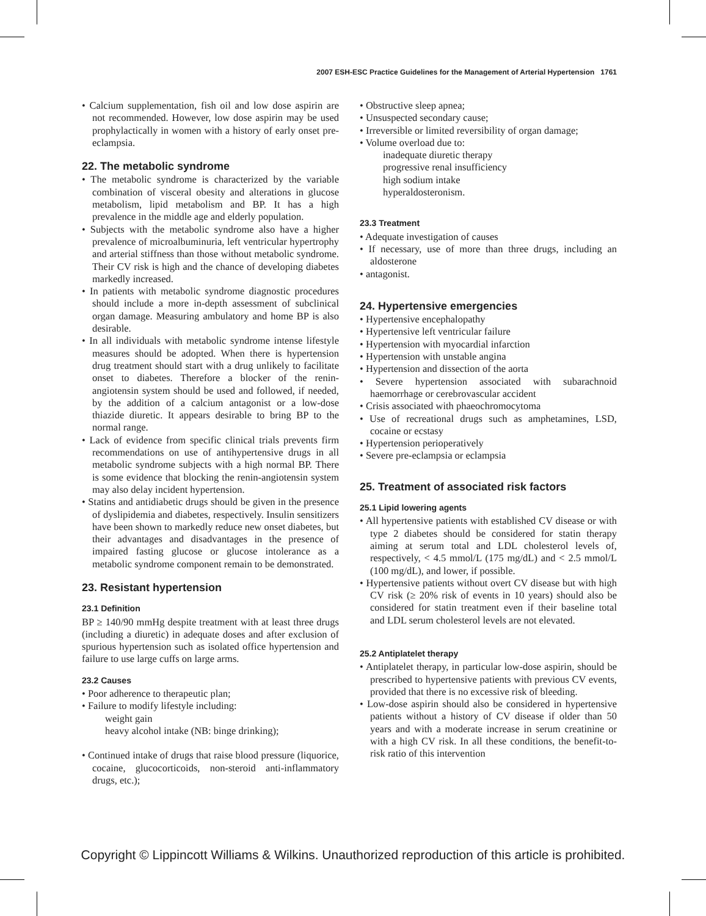2007 ESH-ESC Practice Guidelines for the Management of Arterial Hypertension 1761
• Calcium supplementation, fish oil and low dose aspirin are not recommended. However, low dose aspirin may be used prophylactically in women with a history of early onset pre-eclampsia.
22. The metabolic syndrome
• The metabolic syndrome is characterized by the variable combination of visceral obesity and alterations in glucose metabolism, lipid metabolism and BP. It has a high prevalence in the middle age and elderly population.
• Subjects with the metabolic syndrome also have a higher prevalence of microalbuminuria, left ventricular hypertrophy and arterial stiffness than those without metabolic syndrome. Their CV risk is high and the chance of developing diabetes markedly increased.
• In patients with metabolic syndrome diagnostic procedures should include a more in-depth assessment of subclinical organ damage. Measuring ambulatory and home BP is also desirable.
• In all individuals with metabolic syndrome intense lifestyle measures should be adopted. When there is hypertension drug treatment should start with a drug unlikely to facilitate onset to diabetes. Therefore a blocker of the renin-angiotensin system should be used and followed, if needed, by the addition of a calcium antagonist or a low-dose thiazide diuretic. It appears desirable to bring BP to the normal range.
• Lack of evidence from specific clinical trials prevents firm recommendations on use of antihypertensive drugs in all metabolic syndrome subjects with a high normal BP. There is some evidence that blocking the renin-angiotensin system may also delay incident hypertension.
• Statins and antidiabetic drugs should be given in the presence of dyslipidemia and diabetes, respectively. Insulin sensitizers have been shown to markedly reduce new onset diabetes, but their advantages and disadvantages in the presence of impaired fasting glucose or glucose intolerance as a metabolic syndrome component remain to be demonstrated.
23. Resistant hypertension
23.1 Definition
BP ≥ 140/90 mmHg despite treatment with at least three drugs (including a diuretic) in adequate doses and after exclusion of spurious hypertension such as isolated office hypertension and failure to use large cuffs on large arms.
23.2 Causes
• Poor adherence to therapeutic plan;
• Failure to modify lifestyle including:
weight gain
heavy alcohol intake (NB: binge drinking);
• Continued intake of drugs that raise blood pressure (liquorice, cocaine, glucocorticoids, non-steroid anti-inflammatory drugs, etc.);
• Obstructive sleep apnea;
• Unsuspected secondary cause;
• Irreversible or limited reversibility of organ damage;
• Volume overload due to:
inadequate diuretic therapy
progressive renal insufficiency
high sodium intake
hyperaldosteronism.
23.3 Treatment
• Adequate investigation of causes
• If necessary, use of more than three drugs, including an aldosterone
• antagonist.
24. Hypertensive emergencies
• Hypertensive encephalopathy
• Hypertensive left ventricular failure
• Hypertension with myocardial infarction
• Hypertension with unstable angina
• Hypertension and dissection of the aorta
• Severe hypertension associated with subarachnoid haemorrhage or cerebrovascular accident
• Crisis associated with phaeochromocytoma
• Use of recreational drugs such as amphetamines, LSD, cocaine or ecstasy
• Hypertension perioperatively
• Severe pre-eclampsia or eclampsia
25. Treatment of associated risk factors
25.1 Lipid lowering agents
• All hypertensive patients with established CV disease or with type 2 diabetes should be considered for statin therapy aiming at serum total and LDL cholesterol levels of, respectively, < 4.5 mmol/L (175 mg/dL) and < 2.5 mmol/L (100 mg/dL), and lower, if possible.
• Hypertensive patients without overt CV disease but with high CV risk (≥ 20% risk of events in 10 years) should also be considered for statin treatment even if their baseline total and LDL serum cholesterol levels are not elevated.
25.2 Antiplatelet therapy
• Antiplatelet therapy, in particular low-dose aspirin, should be prescribed to hypertensive patients with previous CV events, provided that there is no excessive risk of bleeding.
• Low-dose aspirin should also be considered in hypertensive patients without a history of CV disease if older than 50 years and with a moderate increase in serum creatinine or with a high CV risk. In all these conditions, the benefit-to-risk ratio of this intervention
Copyright © Lippincott Williams & Wilkins. Unauthorized reproduction of this article is prohibited.